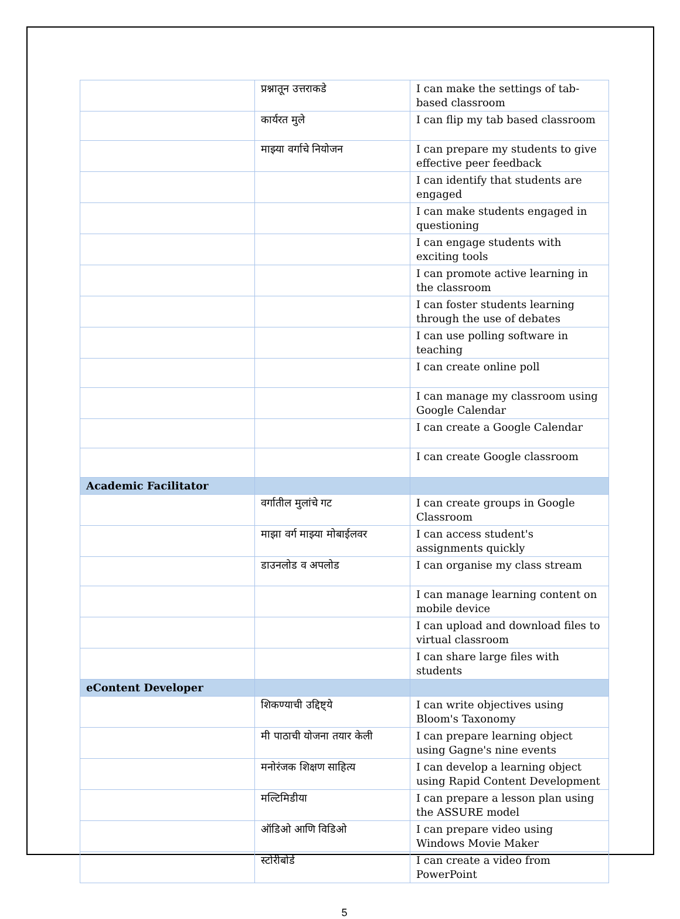| | प्रश्नातून उत्तराकडे | I can make the settings of tab-based classroom |
| | कार्यरत मुले | I can flip my tab based classroom |
| | माझ्या वर्गाचे नियोजन | I can prepare my students to give effective peer feedback |
| | | I can identify that students are engaged |
| | | I can make students engaged in questioning |
| | | I can engage students with exciting tools |
| | | I can promote active learning in the classroom |
| | | I can foster students learning through the use of debates |
| | | I can use polling software in teaching |
| | | I can create online poll |
| | | I can manage my classroom using Google Calendar |
| | | I can create a Google Calendar |
| | | I can create Google classroom |
| Academic Facilitator | | |
| | वर्गातील मुलांचे गट | I can create groups in Google Classroom |
| | माझा वर्ग माझ्या मोबाईलवर | I can access student's assignments quickly |
| | डाउनलोड व अपलोड | I can organise my class stream |
| | | I can manage learning content on mobile device |
| | | I can upload and download files to virtual classroom |
| | | I can share large files with students |
| eContent Developer | | |
| | शिकण्याची उद्दिष्ट्ये | I can write objectives using Bloom's Taxonomy |
| | मी पाठाची योजना तयार केली | I can prepare learning object using Gagne's nine events |
| | मनोरंजक शिक्षण साहित्य | I can develop a learning object using Rapid Content Development |
| | मल्टिमिडीया | I can prepare a lesson plan using the ASSURE model |
| | ऑडिओ आणि विडिओ | I can prepare video using Windows Movie Maker |
| | स्टोरीबोर्ड | I can create a video from PowerPoint |
5